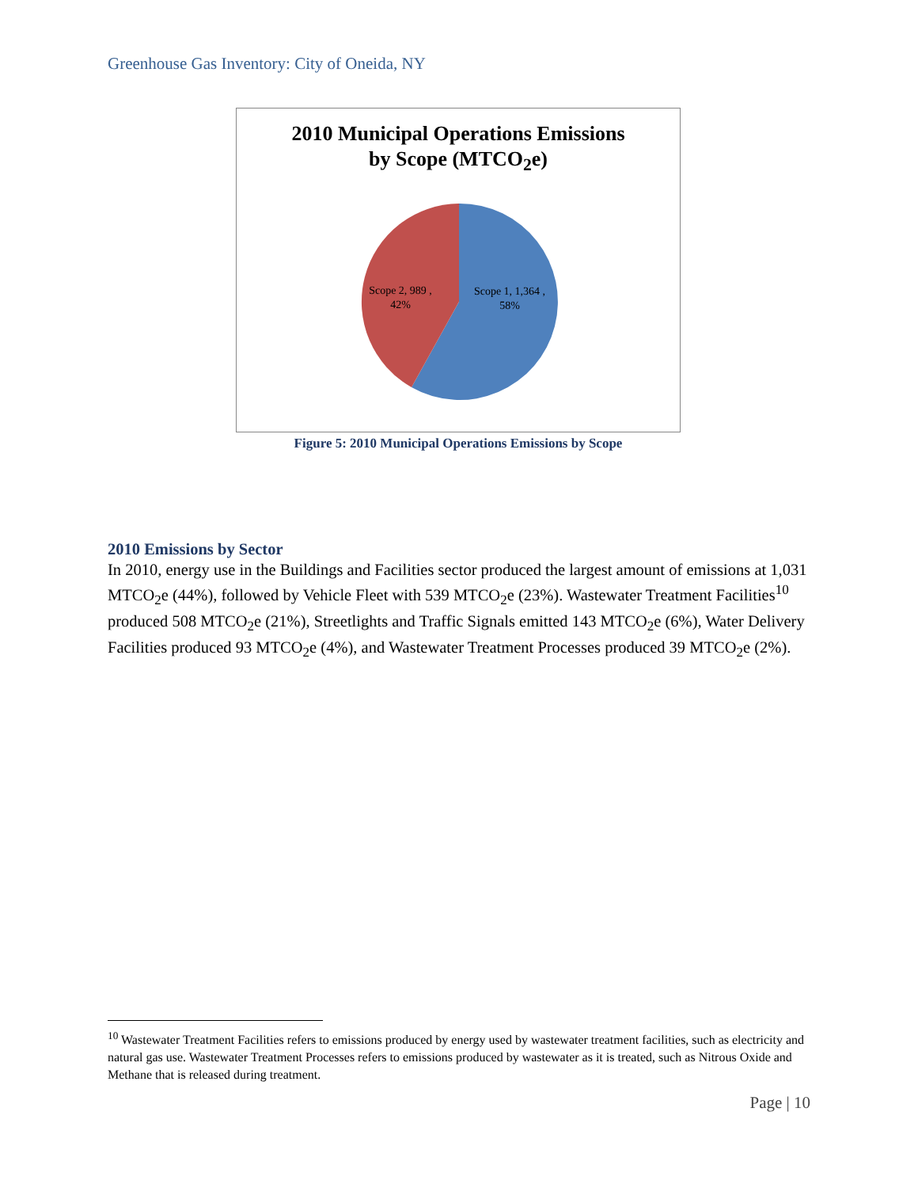Greenhouse Gas Inventory: City of Oneida, NY
2010 Municipal Operations Emissions
by Scope (MTCO<sub>2</sub>e)
Scope 1, 1,364 ,
58%
Scope 2, 989 ,
42%
Figure 5: 2010 Municipal Operations Emissions by Scope
2010 Emissions by Sector
In 2010, energy use in the Buildings and Facilities sector produced the largest amount of emissions at 1,031 MTCO<sub>2</sub>e (44%), followed by Vehicle Fleet with 539 MTCO<sub>2</sub>e (23%). Wastewater Treatment Facilities<sup>10</sup> produced 508 MTCO<sub>2</sub>e (21%), Streetlights and Traffic Signals emitted 143 MTCO<sub>2</sub>e (6%), Water Delivery Facilities produced 93 MTCO<sub>2</sub>e (4%), and Wastewater Treatment Processes produced 39 MTCO<sub>2</sub>e (2%).
<sup>10</sup> Wastewater Treatment Facilities refers to emissions produced by energy used by wastewater treatment facilities, such as electricity and natural gas use. Wastewater Treatment Processes refers to emissions produced by wastewater as it is treated, such as Nitrous Oxide and Methane that is released during treatment.
Page | 10